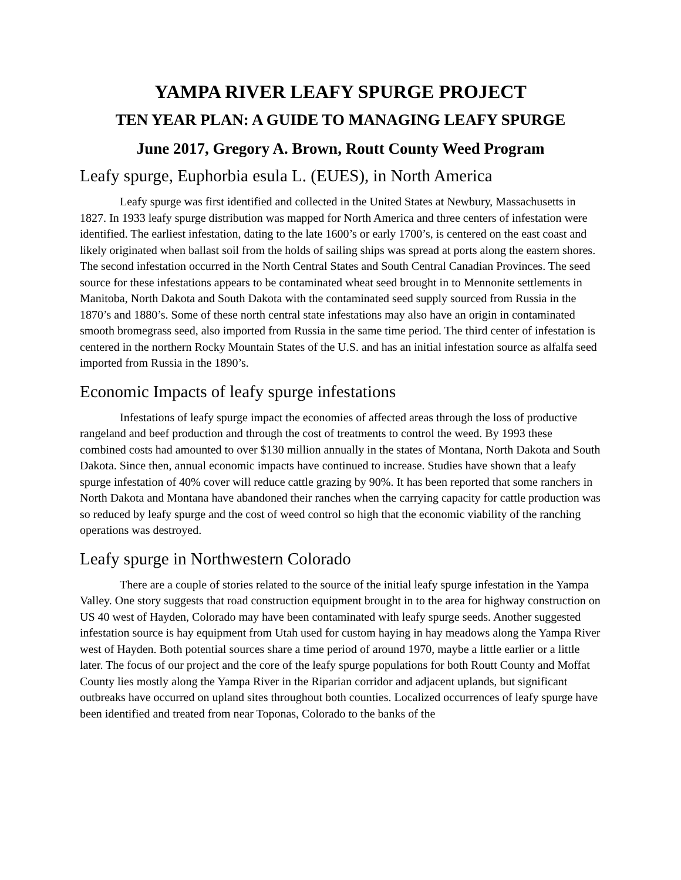YAMPA RIVER LEAFY SPURGE PROJECT
TEN YEAR PLAN: A GUIDE TO MANAGING LEAFY SPURGE
June 2017, Gregory A. Brown, Routt County Weed Program
Leafy spurge, Euphorbia esula L. (EUES), in North America
Leafy spurge was first identified and collected in the United States at Newbury, Massachusetts in 1827. In 1933 leafy spurge distribution was mapped for North America and three centers of infestation were identified. The earliest infestation, dating to the late 1600’s or early 1700’s, is centered on the east coast and likely originated when ballast soil from the holds of sailing ships was spread at ports along the eastern shores. The second infestation occurred in the North Central States and South Central Canadian Provinces. The seed source for these infestations appears to be contaminated wheat seed brought in to Mennonite settlements in Manitoba, North Dakota and South Dakota with the contaminated seed supply sourced from Russia in the 1870’s and 1880’s. Some of these north central state infestations may also have an origin in contaminated smooth bromegrass seed, also imported from Russia in the same time period. The third center of infestation is centered in the northern Rocky Mountain States of the U.S. and has an initial infestation source as alfalfa seed imported from Russia in the 1890’s.
Economic Impacts of leafy spurge infestations
Infestations of leafy spurge impact the economies of affected areas through the loss of productive rangeland and beef production and through the cost of treatments to control the weed. By 1993 these combined costs had amounted to over $130 million annually in the states of Montana, North Dakota and South Dakota. Since then, annual economic impacts have continued to increase. Studies have shown that a leafy spurge infestation of 40% cover will reduce cattle grazing by 90%. It has been reported that some ranchers in North Dakota and Montana have abandoned their ranches when the carrying capacity for cattle production was so reduced by leafy spurge and the cost of weed control so high that the economic viability of the ranching operations was destroyed.
Leafy spurge in Northwestern Colorado
There are a couple of stories related to the source of the initial leafy spurge infestation in the Yampa Valley. One story suggests that road construction equipment brought in to the area for highway construction on US 40 west of Hayden, Colorado may have been contaminated with leafy spurge seeds. Another suggested infestation source is hay equipment from Utah used for custom haying in hay meadows along the Yampa River west of Hayden. Both potential sources share a time period of around 1970, maybe a little earlier or a little later. The focus of our project and the core of the leafy spurge populations for both Routt County and Moffat County lies mostly along the Yampa River in the Riparian corridor and adjacent uplands, but significant outbreaks have occurred on upland sites throughout both counties. Localized occurrences of leafy spurge have been identified and treated from near Toponas, Colorado to the banks of the